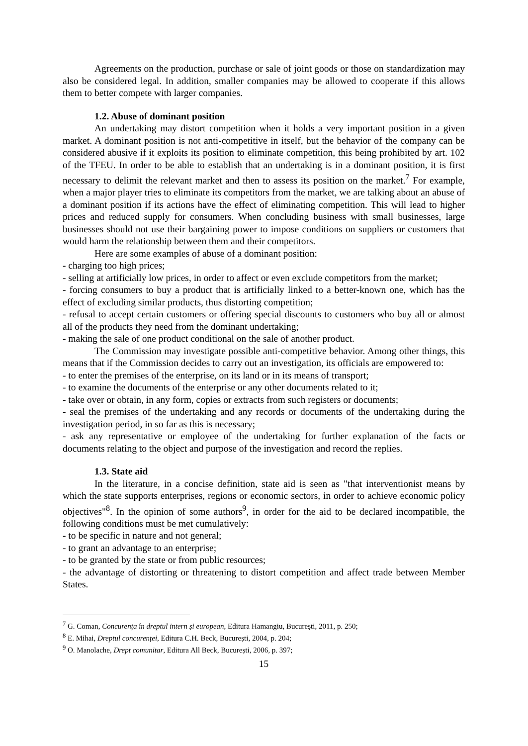Agreements on the production, purchase or sale of joint goods or those on standardization may also be considered legal. In addition, smaller companies may be allowed to cooperate if this allows them to better compete with larger companies.
1.2. Abuse of dominant position
An undertaking may distort competition when it holds a very important position in a given market. A dominant position is not anti-competitive in itself, but the behavior of the company can be considered abusive if it exploits its position to eliminate competition, this being prohibited by art. 102 of the TFEU. In order to be able to establish that an undertaking is in a dominant position, it is first necessary to delimit the relevant market and then to assess its position on the market.<sup>7</sup> For example, when a major player tries to eliminate its competitors from the market, we are talking about an abuse of a dominant position if its actions have the effect of eliminating competition. This will lead to higher prices and reduced supply for consumers. When concluding business with small businesses, large businesses should not use their bargaining power to impose conditions on suppliers or customers that would harm the relationship between them and their competitors.
Here are some examples of abuse of a dominant position:
- charging too high prices;
- selling at artificially low prices, in order to affect or even exclude competitors from the market;
- forcing consumers to buy a product that is artificially linked to a better-known one, which has the effect of excluding similar products, thus distorting competition;
- refusal to accept certain customers or offering special discounts to customers who buy all or almost all of the products they need from the dominant undertaking;
- making the sale of one product conditional on the sale of another product.
The Commission may investigate possible anti-competitive behavior. Among other things, this means that if the Commission decides to carry out an investigation, its officials are empowered to:
- to enter the premises of the enterprise, on its land or in its means of transport;
- to examine the documents of the enterprise or any other documents related to it;
- take over or obtain, in any form, copies or extracts from such registers or documents;
- seal the premises of the undertaking and any records or documents of the undertaking during the investigation period, in so far as this is necessary;
- ask any representative or employee of the undertaking for further explanation of the facts or documents relating to the object and purpose of the investigation and record the replies.
1.3. State aid
In the literature, in a concise definition, state aid is seen as "that interventionist means by which the state supports enterprises, regions or economic sectors, in order to achieve economic policy objectives"<sup>8</sup>. In the opinion of some authors<sup>9</sup>, in order for the aid to be declared incompatible, the following conditions must be met cumulatively:
- to be specific in nature and not general;
- to grant an advantage to an enterprise;
- to be granted by the state or from public resources;
- the advantage of distorting or threatening to distort competition and affect trade between Member States.
<sup>7</sup> G. Coman, Concurența în dreptul intern și european, Editura Hamangiu, București, 2011, p. 250;
<sup>8</sup> E. Mihai, Dreptul concurenței, Editura C.H. Beck, București, 2004, p. 204;
<sup>9</sup> O. Manolache, Drept comunitar, Editura All Beck, București, 2006, p. 397;
15